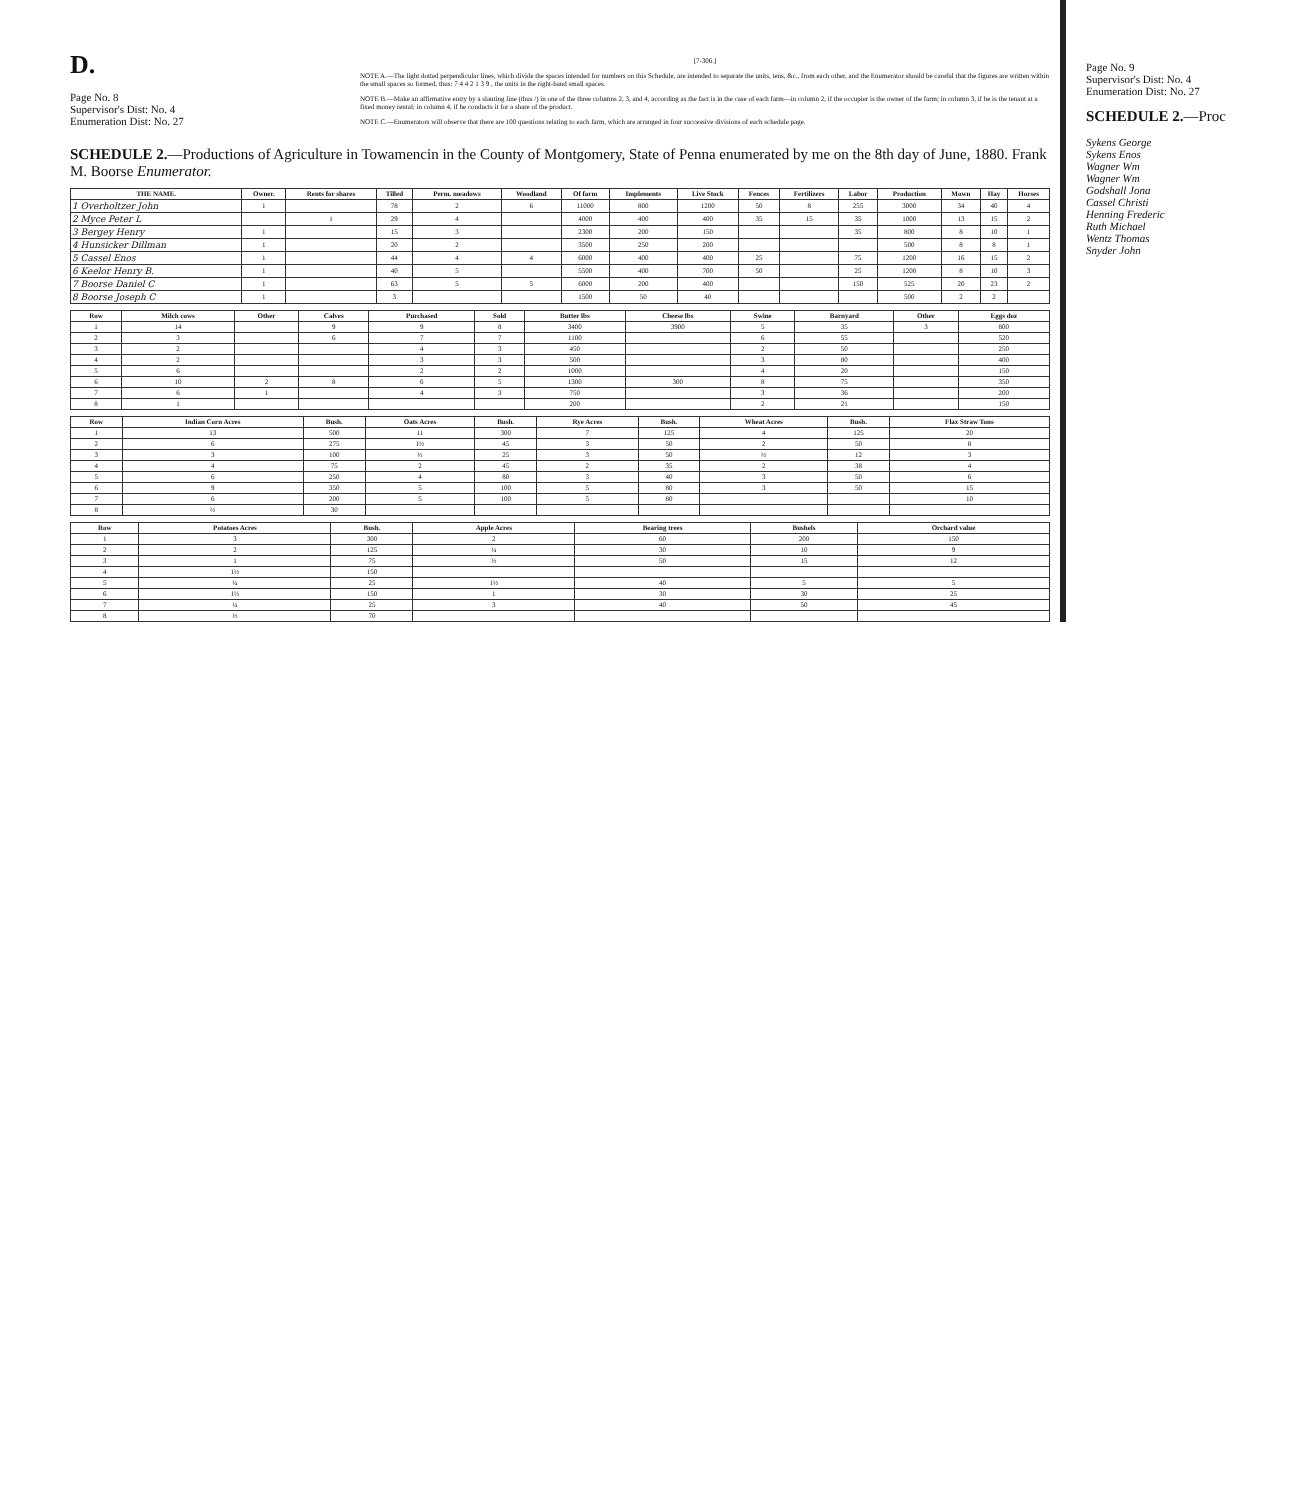D.
Page No. 8
Supervisor's Dist: No. 4
Enumeration Dist: No. 27
[7-306.]
NOTE A.—The light dotted perpendicular lines, which divide the spaces intended for numbers on this Schedule, are intended to separate the units, tens, &c., from each other, and the Enumerator should be careful that the figures are written within the small spaces so formed, thus: 7 4 4 2 1 3 9 , the units in the right-hand small spaces.
NOTE B.—Make an affirmative entry by a slanting line (thus /) in one of the three columns 2, 3, and 4, according as the fact is in the case of each farm—in column 2, if the occupier is the owner of the farm; in column 3, if he is the tenant at a fixed money rental; in column 4, if he conducts it for a share of the product.
NOTE C.—Enumerators will observe that there are 100 questions relating to each farm, which are arranged in four successive divisions of each schedule page.
SCHEDULE 2.—Productions of Agriculture in Towamencin in the County of Montgomery, State of Penna enumerated by me on the 8th day of June, 1880. Frank M. Boorse Enumerator.
| THE NAME. | Owner. | Rents for shares | Tilled | Perm. meadows | Woodland | Of farm | Implements | Live Stock | Fences | Fertilizers | Labor | Production | Mown | Hay | Horses |
| --- | --- | --- | --- | --- | --- | --- | --- | --- | --- | --- | --- | --- | --- | --- | --- |
| 1 Overholtzer John | 1 | | 78 | 2 | 6 | 11000 | 800 | 1200 | 50 | 8 | 255 | 3000 | 34 | 40 | 4 |
| 2 Myce Peter L | | 1 | 29 | 4 | | 4000 | 400 | 400 | 35 | 15 | 35 | 1000 | 13 | 15 | 2 |
| 3 Bergey Henry | 1 | | 15 | 3 | | 2300 | 200 | 150 | | | 35 | 800 | 8 | 10 | 1 |
| 4 Hunsicker Dillman | 1 | | 20 | 2 | | 3500 | 250 | 200 | | | | 500 | 8 | 8 | 1 |
| 5 Cassel Enos | 1 | | 44 | 4 | 4 | 6000 | 400 | 400 | 25 | | 75 | 1200 | 16 | 15 | 2 |
| 6 Keelor Henry B. | 1 | | 40 | 5 | | 5500 | 400 | 700 | 50 | | 25 | 1200 | 8 | 10 | 3 |
| 7 Boorse Daniel C | 1 | | 63 | 5 | 5 | 6000 | 200 | 400 | | | 150 | 525 | 20 | 23 | 2 |
| 8 Boorse Joseph C | 1 | | 3 | | | 1500 | 50 | 40 | | | | 500 | 2 | 2 | |
| Row | Milch cows | Other | Calves | Purchased | Sold | Butter lbs | Cheese lbs | Swine | Barnyard | Other | Eggs doz |
| --- | --- | --- | --- | --- | --- | --- | --- | --- | --- | --- | --- |
| 1 | 14 | | 9 | 9 | 8 | 3400 | 3900 | 5 | 35 | 3 | 800 |
| 2 | 3 | | 6 | 7 | 7 | 1100 | | 6 | 55 | | 520 |
| 3 | 2 | | | 4 | 3 | 450 | | 2 | 50 | | 250 |
| 4 | 2 | | | 3 | 3 | 500 | | 3 | 80 | | 400 |
| 5 | 6 | | | 2 | 2 | 1000 | | 4 | 20 | | 150 |
| 6 | 10 | 2 | 8 | 6 | 5 | 1300 | 300 | 8 | 75 | | 350 |
| 7 | 6 | 1 | | 4 | 3 | 750 | | 3 | 36 | | 200 |
| 8 | 1 | | | | | 200 | | 2 | 21 | | 150 |
| Row | Indian Corn Acres | Bush. | Oats Acres | Bush. | Rye Acres | Bush. | Wheat Acres | Bush. | Flax Straw Tons |
| --- | --- | --- | --- | --- | --- | --- | --- | --- | --- |
| 1 | 13 | 500 | 11 | 300 | 7 | 125 | 4 | 125 | 20 |
| 2 | 6 | 275 | 1½ | 45 | 3 | 50 | 2 | 50 | 8 |
| 3 | 3 | 100 | ½ | 25 | 3 | 50 | ½ | 12 | 3 |
| 4 | 4 | 75 | 2 | 45 | 2 | 35 | 2 | 38 | 4 |
| 5 | 6 | 250 | 4 | 80 | 3 | 40 | 3 | 50 | 6 |
| 6 | 9 | 350 | 5 | 100 | 5 | 80 | 3 | 50 | 15 |
| 7 | 6 | 200 | 5 | 100 | 5 | 80 | | | 10 |
| 8 | ½ | 30 | | | | | | | |
| Row | Potatoes Acres | Bush. | Apple Acres | Bearing trees | Bushels | Orchard value |
| --- | --- | --- | --- | --- | --- | --- |
| 1 | 3 | 300 | 2 | 60 | 200 | 150 |
| 2 | 2 | 125 | ¼ | 30 | 10 | 9 |
| 3 | 1 | 75 | ½ | 50 | 15 | 12 |
| 4 | 1½ | 150 | | | | |
| 5 | ¼ | 25 | 1½ | 40 | 5 | 5 |
| 6 | 1½ | 150 | 1 | 30 | 30 | 25 |
| 7 | ¼ | 25 | 3 | 40 | 50 | 45 |
| 8 | ½ | 70 | | | | |
Page No. 9
Supervisor's Dist: No. 4
Enumeration Dist: No. 27
SCHEDULE 2.—Proc
Sykens George
Sykens Enos
Wagner Wm
Wagner Wm
Godshall Jona
Cassel Christi
Henning Frederic
Ruth Michael
Wentz Thomas
Snyder John